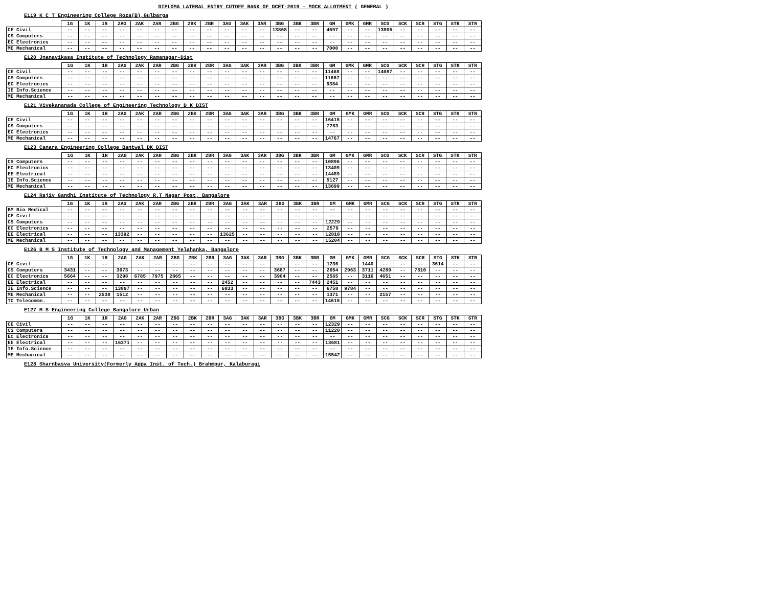DIPLOMA LATERAL ENTRY CUTOFF RANK OF DCET-2019 - MOCK ALLOTMENT ( GENERAL )
E119 K C T Engineering College Roza(B),Gulbarga
| | 1G | 1K | 1R | 2AG | 2AK | 2AR | 2BG | 2BK | 2BR | 3AG | 3AK | 3AR | 3BG | 3BK | 3BR | GM | GMK | GMR | SCG | SCK | SCR | STG | STK | STR |
| --- | --- | --- | --- | --- | --- | --- | --- | --- | --- | --- | --- | --- | --- | --- | --- | --- | --- | --- | --- | --- | --- | --- | --- | --- |
| CE Civil | -- | -- | -- | -- | -- | -- | -- | -- | -- | -- | -- | -- | 13868 | -- | -- | 4697 | -- | -- | 13805 | -- | -- | -- | -- | -- |
| CS Computers | -- | -- | -- | -- | -- | -- | -- | -- | -- | -- | -- | -- | -- | -- | -- | -- | -- | -- | -- | -- | -- | -- | -- | -- |
| EC Electronics | -- | -- | -- | -- | -- | -- | -- | -- | -- | -- | -- | -- | -- | -- | -- | -- | -- | -- | -- | -- | -- | -- | -- | -- |
| ME Mechanical | -- | -- | -- | -- | -- | -- | -- | -- | -- | -- | -- | -- | -- | -- | -- | 7000 | -- | -- | -- | -- | -- | -- | -- | -- |
E120 Jnanavikasa Institute of Technology Ramanagar-Dist
| | 1G | 1K | 1R | 2AG | 2AK | 2AR | 2BG | 2BK | 2BR | 3AG | 3AK | 3AR | 3BG | 3BK | 3BR | GM | GMK | GMR | SCG | SCK | SCR | STG | STK | STR |
| --- | --- | --- | --- | --- | --- | --- | --- | --- | --- | --- | --- | --- | --- | --- | --- | --- | --- | --- | --- | --- | --- | --- | --- | --- |
| CE Civil | -- | -- | -- | -- | -- | -- | -- | -- | -- | -- | -- | -- | -- | -- | -- | 11468 | -- | -- | 14087 | -- | -- | -- | -- | -- |
| CS Computers | -- | -- | -- | -- | -- | -- | -- | -- | -- | -- | -- | -- | -- | -- | -- | 11667 | -- | -- | -- | -- | -- | -- | -- | -- |
| EC Electronics | -- | -- | -- | -- | -- | -- | -- | -- | -- | -- | -- | -- | -- | -- | -- | 6384 | -- | -- | -- | -- | -- | -- | -- | -- |
| IE Info.Science | -- | -- | -- | -- | -- | -- | -- | -- | -- | -- | -- | -- | -- | -- | -- | -- | -- | -- | -- | -- | -- | -- | -- | -- |
| ME Mechanical | -- | -- | -- | -- | -- | -- | -- | -- | -- | -- | -- | -- | -- | -- | -- | -- | -- | -- | -- | -- | -- | -- | -- | -- |
E121 Vivekananada College of Engineering Technology D K DIST
| | 1G | 1K | 1R | 2AG | 2AK | 2AR | 2BG | 2BK | 2BR | 3AG | 3AK | 3AR | 3BG | 3BK | 3BR | GM | GMK | GMR | SCG | SCK | SCR | STG | STK | STR |
| --- | --- | --- | --- | --- | --- | --- | --- | --- | --- | --- | --- | --- | --- | --- | --- | --- | --- | --- | --- | --- | --- | --- | --- | --- |
| CE Civil | -- | -- | -- | -- | -- | -- | -- | -- | -- | -- | -- | -- | -- | -- | -- | 16415 | -- | -- | -- | -- | -- | -- | -- | -- |
| CS Computers | -- | -- | -- | -- | -- | -- | -- | -- | -- | -- | -- | -- | -- | -- | -- | 7283 | -- | -- | -- | -- | -- | -- | -- | -- |
| EC Electronics | -- | -- | -- | -- | -- | -- | -- | -- | -- | -- | -- | -- | -- | -- | -- | -- | -- | -- | -- | -- | -- | -- | -- | -- |
| ME Mechanical | -- | -- | -- | -- | -- | -- | -- | -- | -- | -- | -- | -- | -- | -- | -- | 14767 | -- | -- | -- | -- | -- | -- | -- | -- |
E123 Canara Engineering College Bantwal DK DIST
| | 1G | 1K | 1R | 2AG | 2AK | 2AR | 2BG | 2BK | 2BR | 3AG | 3AK | 3AR | 3BG | 3BK | 3BR | GM | GMK | GMR | SCG | SCK | SCR | STG | STK | STR |
| --- | --- | --- | --- | --- | --- | --- | --- | --- | --- | --- | --- | --- | --- | --- | --- | --- | --- | --- | --- | --- | --- | --- | --- | --- |
| CS Computers | -- | -- | -- | -- | -- | -- | -- | -- | -- | -- | -- | -- | -- | -- | -- | 10896 | -- | -- | -- | -- | -- | -- | -- | -- |
| EC Electronics | -- | -- | -- | -- | -- | -- | -- | -- | -- | -- | -- | -- | -- | -- | -- | 13409 | -- | -- | -- | -- | -- | -- | -- | -- |
| EE Electrical | -- | -- | -- | -- | -- | -- | -- | -- | -- | -- | -- | -- | -- | -- | -- | 14489 | -- | -- | -- | -- | -- | -- | -- | -- |
| IE Info.Science | -- | -- | -- | -- | -- | -- | -- | -- | -- | -- | -- | -- | -- | -- | -- | 5127 | -- | -- | -- | -- | -- | -- | -- | -- |
| ME Mechanical | -- | -- | -- | -- | -- | -- | -- | -- | -- | -- | -- | -- | -- | -- | -- | 13699 | -- | -- | -- | -- | -- | -- | -- | -- |
E124 Rajiv Gandhi Institute of Technology R.T Nagar Post, Bangalore
| | 1G | 1K | 1R | 2AG | 2AK | 2AR | 2BG | 2BK | 2BR | 3AG | 3AK | 3AR | 3BG | 3BK | 3BR | GM | GMK | GMR | SCG | SCK | SCR | STG | STK | STR |
| --- | --- | --- | --- | --- | --- | --- | --- | --- | --- | --- | --- | --- | --- | --- | --- | --- | --- | --- | --- | --- | --- | --- | --- | --- |
| BM Bio Medical | -- | -- | -- | -- | -- | -- | -- | -- | -- | -- | -- | -- | -- | -- | -- | -- | -- | -- | -- | -- | -- | -- | -- | -- |
| CE Civil | -- | -- | -- | -- | -- | -- | -- | -- | -- | -- | -- | -- | -- | -- | -- | -- | -- | -- | -- | -- | -- | -- | -- | -- |
| CS Computers | -- | -- | -- | -- | -- | -- | -- | -- | -- | -- | -- | -- | -- | -- | -- | 12229 | -- | -- | -- | -- | -- | -- | -- | -- |
| EC Electronics | -- | -- | -- | -- | -- | -- | -- | -- | -- | -- | -- | -- | -- | -- | -- | 2579 | -- | -- | -- | -- | -- | -- | -- | -- |
| EE Electrical | -- | -- | -- | 13392 | -- | -- | -- | -- | -- | 13625 | -- | -- | -- | -- | -- | 12818 | -- | -- | -- | -- | -- | -- | -- | -- |
| ME Mechanical | -- | -- | -- | -- | -- | -- | -- | -- | -- | -- | -- | -- | -- | -- | -- | 15204 | -- | -- | -- | -- | -- | -- | -- | -- |
E126 B M S Institute of Technology and Management Yelahanka, Bangalore
| | 1G | 1K | 1R | 2AG | 2AK | 2AR | 2BG | 2BK | 2BR | 3AG | 3AK | 3AR | 3BG | 3BK | 3BR | GM | GMK | GMR | SCG | SCK | SCR | STG | STK | STR |
| --- | --- | --- | --- | --- | --- | --- | --- | --- | --- | --- | --- | --- | --- | --- | --- | --- | --- | --- | --- | --- | --- | --- | --- | --- |
| CE Civil | -- | -- | -- | -- | -- | -- | -- | -- | -- | -- | -- | -- | -- | -- | -- | 1236 | -- | 1440 | -- | -- | -- | 3614 | -- | -- |
| CS Computers | 3431 | -- | -- | 3673 | -- | -- | -- | -- | -- | -- | -- | -- | 3687 | -- | -- | 2654 | 2963 | 3711 | 4289 | -- | 7510 | -- | -- | -- |
| EC Electronics | 5664 | -- | -- | 3298 | 6785 | 7975 | 2865 | -- | -- | -- | -- | -- | 3904 | -- | -- | 2565 | -- | 3116 | 4651 | -- | -- | -- | -- | -- |
| EE Electrical | -- | -- | -- | -- | -- | -- | -- | -- | -- | 2452 | -- | -- | -- | -- | 7443 | 2451 | -- | -- | -- | -- | -- | -- | -- | -- |
| IE Info.Science | -- | -- | -- | 13897 | -- | -- | -- | -- | -- | 6833 | -- | -- | -- | -- | -- | 6758 | 9784 | -- | -- | -- | -- | -- | -- | -- |
| ME Mechanical | -- | -- | 2538 | 1512 | -- | -- | -- | -- | -- | -- | -- | -- | -- | -- | -- | 1371 | -- | -- | 2157 | -- | -- | -- | -- | -- |
| TC Telecommn. | -- | -- | -- | -- | -- | -- | -- | -- | -- | -- | -- | -- | -- | -- | -- | 14615 | -- | -- | -- | -- | -- | -- | -- | -- |
E127 M S Engineering College Bangalore Urban
| | 1G | 1K | 1R | 2AG | 2AK | 2AR | 2BG | 2BK | 2BR | 3AG | 3AK | 3AR | 3BG | 3BK | 3BR | GM | GMK | GMR | SCG | SCK | SCR | STG | STK | STR |
| --- | --- | --- | --- | --- | --- | --- | --- | --- | --- | --- | --- | --- | --- | --- | --- | --- | --- | --- | --- | --- | --- | --- | --- | --- |
| CE Civil | -- | -- | -- | -- | -- | -- | -- | -- | -- | -- | -- | -- | -- | -- | -- | 12329 | -- | -- | -- | -- | -- | -- | -- | -- |
| CS Computers | -- | -- | -- | -- | -- | -- | -- | -- | -- | -- | -- | -- | -- | -- | -- | 11220 | -- | -- | -- | -- | -- | -- | -- | -- |
| EC Electronics | -- | -- | -- | -- | -- | -- | -- | -- | -- | -- | -- | -- | -- | -- | -- | -- | -- | -- | -- | -- | -- | -- | -- | -- |
| EE Electrical | -- | -- | -- | 16371 | -- | -- | -- | -- | -- | -- | -- | -- | -- | -- | -- | 13681 | -- | -- | -- | -- | -- | -- | -- | -- |
| IE Info.Science | -- | -- | -- | -- | -- | -- | -- | -- | -- | -- | -- | -- | -- | -- | -- | -- | -- | -- | -- | -- | -- | -- | -- | -- |
| ME Mechanical | -- | -- | -- | -- | -- | -- | -- | -- | -- | -- | -- | -- | -- | -- | -- | 15542 | -- | -- | -- | -- | -- | -- | -- | -- |
E128 Sharnbasva University(Formerly Appa Inst. of Tech.) Brahmpur, Kalaburagi